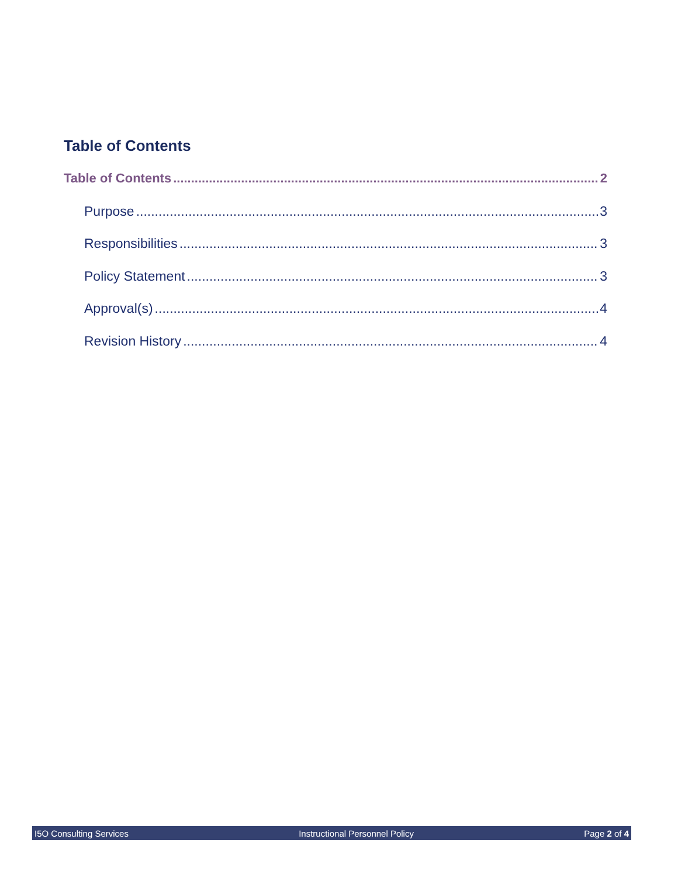Table of Contents
Table of Contents 2
Purpose 3
Responsibilities 3
Policy Statement 3
Approval(s) 4
Revision History 4
I5O Consulting Services Instructional Personnel Policy Page 2 of 4